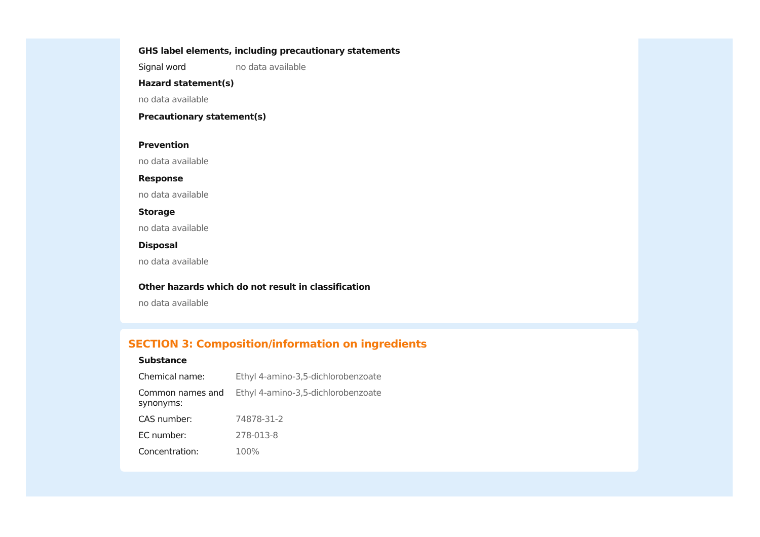GHS label elements, including precautionary statements
Signal word no data available
Hazard statement(s)
no data available
Precautionary statement(s)
Prevention
no data available
Response
no data available
Storage
no data available
Disposal
no data available
Other hazards which do not result in classification
no data available
SECTION 3: Composition/information on ingredients
Substance
Chemical name: Ethyl 4-amino-3,5-dichlorobenzoate
Common names and synonyms:
Ethyl 4-amino-3,5-dichlorobenzoate
CAS number: 74878-31-2
EC number: 278-013-8
Concentration: 100%